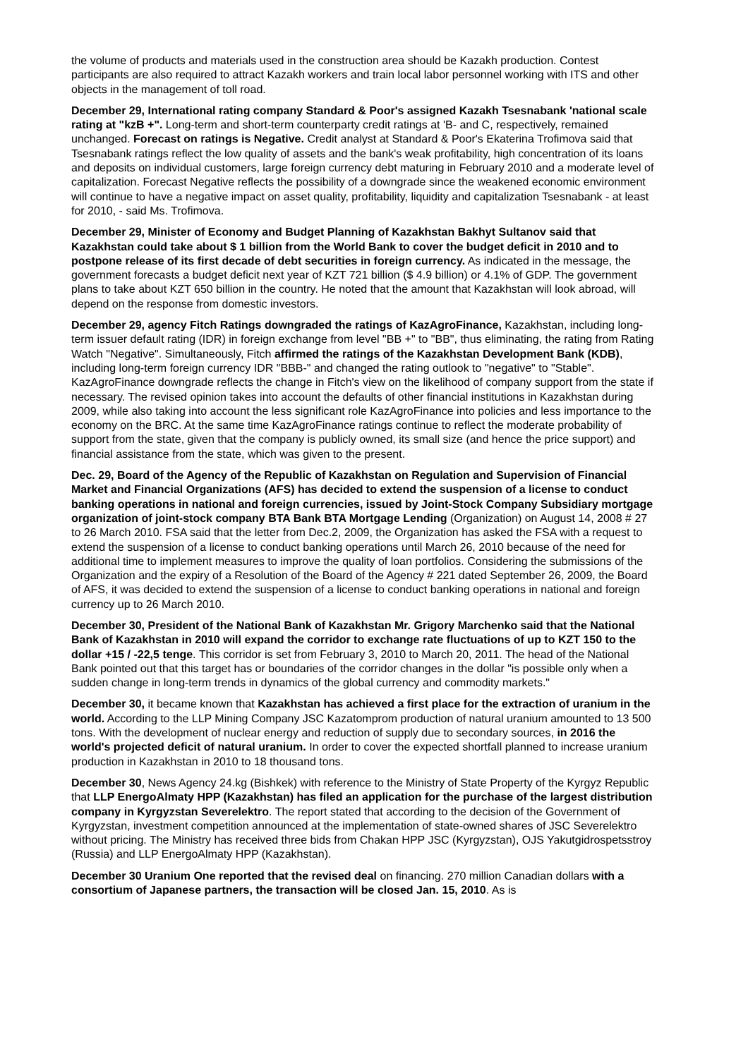the volume of products and materials used in the construction area should be Kazakh production. Contest participants are also required to attract Kazakh workers and train local labor personnel working with ITS and other objects in the management of toll road.
December 29, International rating company Standard & Poor's assigned Kazakh Tsesnabank 'national scale rating at "kzB +". Long-term and short-term counterparty credit ratings at 'B- and C, respectively, remained unchanged. Forecast on ratings is Negative. Credit analyst at Standard & Poor's Ekaterina Trofimova said that Tsesnabank ratings reflect the low quality of assets and the bank's weak profitability, high concentration of its loans and deposits on individual customers, large foreign currency debt maturing in February 2010 and a moderate level of capitalization. Forecast Negative reflects the possibility of a downgrade since the weakened economic environment will continue to have a negative impact on asset quality, profitability, liquidity and capitalization Tsesnabank - at least for 2010, - said Ms. Trofimova.
December 29, Minister of Economy and Budget Planning of Kazakhstan Bakhyt Sultanov said that Kazakhstan could take about $ 1 billion from the World Bank to cover the budget deficit in 2010 and to postpone release of its first decade of debt securities in foreign currency. As indicated in the message, the government forecasts a budget deficit next year of KZT 721 billion ($ 4.9 billion) or 4.1% of GDP. The government plans to take about KZT 650 billion in the country. He noted that the amount that Kazakhstan will look abroad, will depend on the response from domestic investors.
December 29, agency Fitch Ratings downgraded the ratings of KazAgroFinance, Kazakhstan, including long-term issuer default rating (IDR) in foreign exchange from level "BB +" to "BB", thus eliminating, the rating from Rating Watch "Negative". Simultaneously, Fitch affirmed the ratings of the Kazakhstan Development Bank (KDB), including long-term foreign currency IDR "BBB-" and changed the rating outlook to "negative" to "Stable". KazAgroFinance downgrade reflects the change in Fitch's view on the likelihood of company support from the state if necessary. The revised opinion takes into account the defaults of other financial institutions in Kazakhstan during 2009, while also taking into account the less significant role KazAgroFinance into policies and less importance to the economy on the BRC. At the same time KazAgroFinance ratings continue to reflect the moderate probability of support from the state, given that the company is publicly owned, its small size (and hence the price support) and financial assistance from the state, which was given to the present.
Dec. 29, Board of the Agency of the Republic of Kazakhstan on Regulation and Supervision of Financial Market and Financial Organizations (AFS) has decided to extend the suspension of a license to conduct banking operations in national and foreign currencies, issued by Joint-Stock Company Subsidiary mortgage organization of joint-stock company BTA Bank BTA Mortgage Lending (Organization) on August 14, 2008 # 27 to 26 March 2010. FSA said that the letter from Dec.2, 2009, the Organization has asked the FSA with a request to extend the suspension of a license to conduct banking operations until March 26, 2010 because of the need for additional time to implement measures to improve the quality of loan portfolios. Considering the submissions of the Organization and the expiry of a Resolution of the Board of the Agency # 221 dated September 26, 2009, the Board of AFS, it was decided to extend the suspension of a license to conduct banking operations in national and foreign currency up to 26 March 2010.
December 30, President of the National Bank of Kazakhstan Mr. Grigory Marchenko said that the National Bank of Kazakhstan in 2010 will expand the corridor to exchange rate fluctuations of up to KZT 150 to the dollar +15 / -22,5 tenge. This corridor is set from February 3, 2010 to March 20, 2011. The head of the National Bank pointed out that this target has or boundaries of the corridor changes in the dollar "is possible only when a sudden change in long-term trends in dynamics of the global currency and commodity markets."
December 30, it became known that Kazakhstan has achieved a first place for the extraction of uranium in the world. According to the LLP Mining Company JSC Kazatomprom production of natural uranium amounted to 13 500 tons. With the development of nuclear energy and reduction of supply due to secondary sources, in 2016 the world's projected deficit of natural uranium. In order to cover the expected shortfall planned to increase uranium production in Kazakhstan in 2010 to 18 thousand tons.
December 30, News Agency 24.kg (Bishkek) with reference to the Ministry of State Property of the Kyrgyz Republic that LLP EnergoAlmaty HPP (Kazakhstan) has filed an application for the purchase of the largest distribution company in Kyrgyzstan Severelektro. The report stated that according to the decision of the Government of Kyrgyzstan, investment competition announced at the implementation of state-owned shares of JSC Severelektro without pricing. The Ministry has received three bids from Chakan HPP JSC (Kyrgyzstan), OJS Yakutgidrospetsstroy (Russia) and LLP EnergoAlmaty HPP (Kazakhstan).
December 30 Uranium One reported that the revised deal on financing. 270 million Canadian dollars with a consortium of Japanese partners, the transaction will be closed Jan. 15, 2010. As is